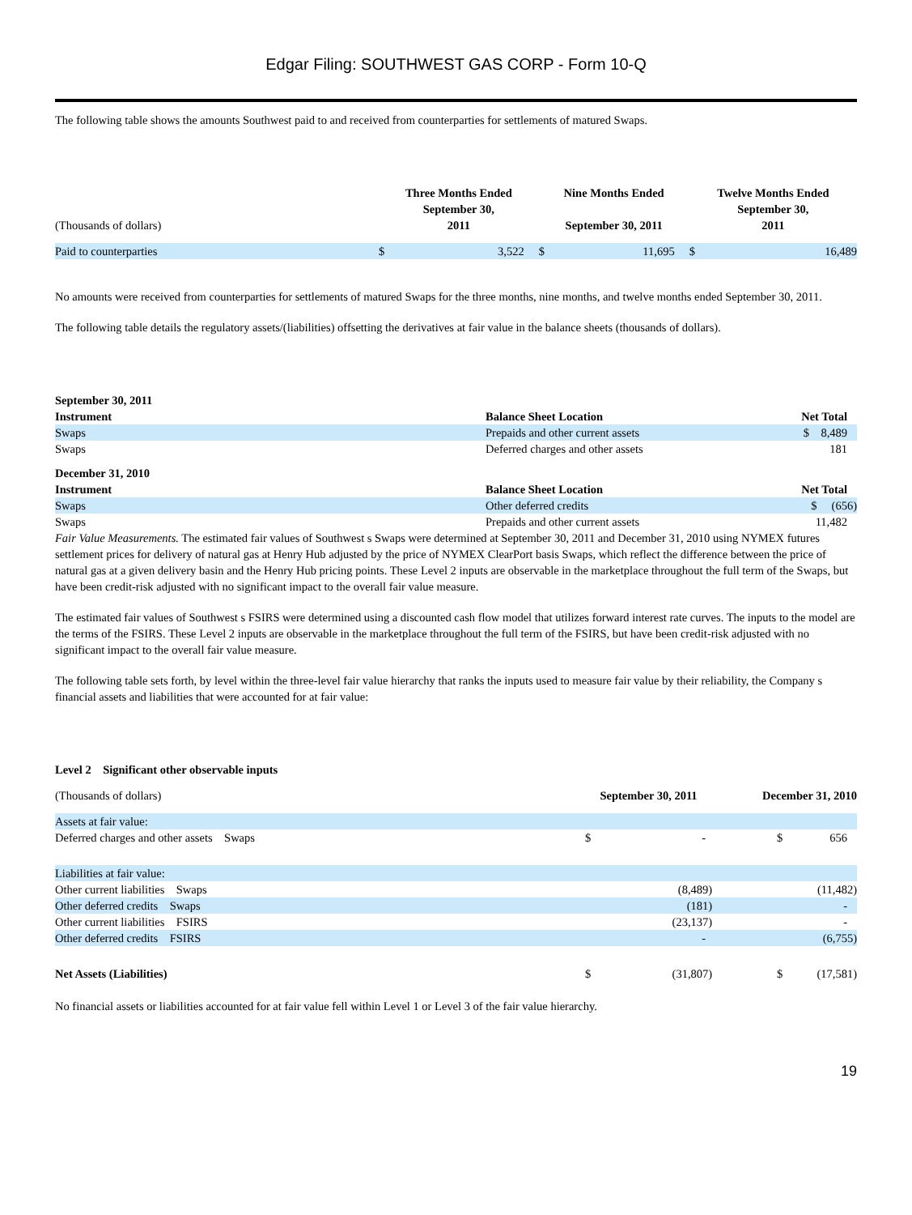Edgar Filing: SOUTHWEST GAS CORP - Form 10-Q
The following table shows the amounts Southwest paid to and received from counterparties for settlements of matured Swaps.
| (Thousands of dollars) | Three Months Ended September 30, 2011 | | Nine Months Ended September 30, 2011 | | Twelve Months Ended September 30, 2011 | |
| Paid to counterparties | $ | 3,522 | $ | 11,695 | $ | 16,489 |
No amounts were received from counterparties for settlements of matured Swaps for the three months, nine months, and twelve months ended September 30, 2011.
The following table details the regulatory assets/(liabilities) offsetting the derivatives at fair value in the balance sheets (thousands of dollars).
| September 30, 2011 | | |
| --- | --- | --- |
| Instrument | Balance Sheet Location | Net Total |
| Swaps | Prepaids and other current assets | $ 8,489 |
| Swaps | Deferred charges and other assets | 181 |
| December 31, 2010 | | |
| Instrument | Balance Sheet Location | Net Total |
| Swaps | Other deferred credits | $ (656) |
| Swaps | Prepaids and other current assets | 11,482 |
Fair Value Measurements. The estimated fair values of Southwest s Swaps were determined at September 30, 2011 and December 31, 2010 using NYMEX futures settlement prices for delivery of natural gas at Henry Hub adjusted by the price of NYMEX ClearPort basis Swaps, which reflect the difference between the price of natural gas at a given delivery basin and the Henry Hub pricing points. These Level 2 inputs are observable in the marketplace throughout the full term of the Swaps, but have been credit-risk adjusted with no significant impact to the overall fair value measure.
The estimated fair values of Southwest s FSIRS were determined using a discounted cash flow model that utilizes forward interest rate curves. The inputs to the model are the terms of the FSIRS. These Level 2 inputs are observable in the marketplace throughout the full term of the FSIRS, but have been credit-risk adjusted with no significant impact to the overall fair value measure.
The following table sets forth, by level within the three-level fair value hierarchy that ranks the inputs used to measure fair value by their reliability, the Company s financial assets and liabilities that were accounted for at fair value:
| Level 2 Significant other observable inputs | | | | |
| --- | --- | --- | --- | --- |
| (Thousands of dollars) | September 30, 2011 | | December 31, 2010 | |
| Assets at fair value: | | | | |
| Deferred charges and other assets Swaps | $ | - | $ | 656 |
| Liabilities at fair value: | | | | |
| Other current liabilities Swaps | | (8,489) | | (11,482) |
| Other deferred credits Swaps | | (181) | | - |
| Other current liabilities FSIRS | | (23,137) | | - |
| Other deferred credits FSIRS | | - | | (6,755) |
| Net Assets (Liabilities) | $ | (31,807) | $ | (17,581) |
No financial assets or liabilities accounted for at fair value fell within Level 1 or Level 3 of the fair value hierarchy.
19